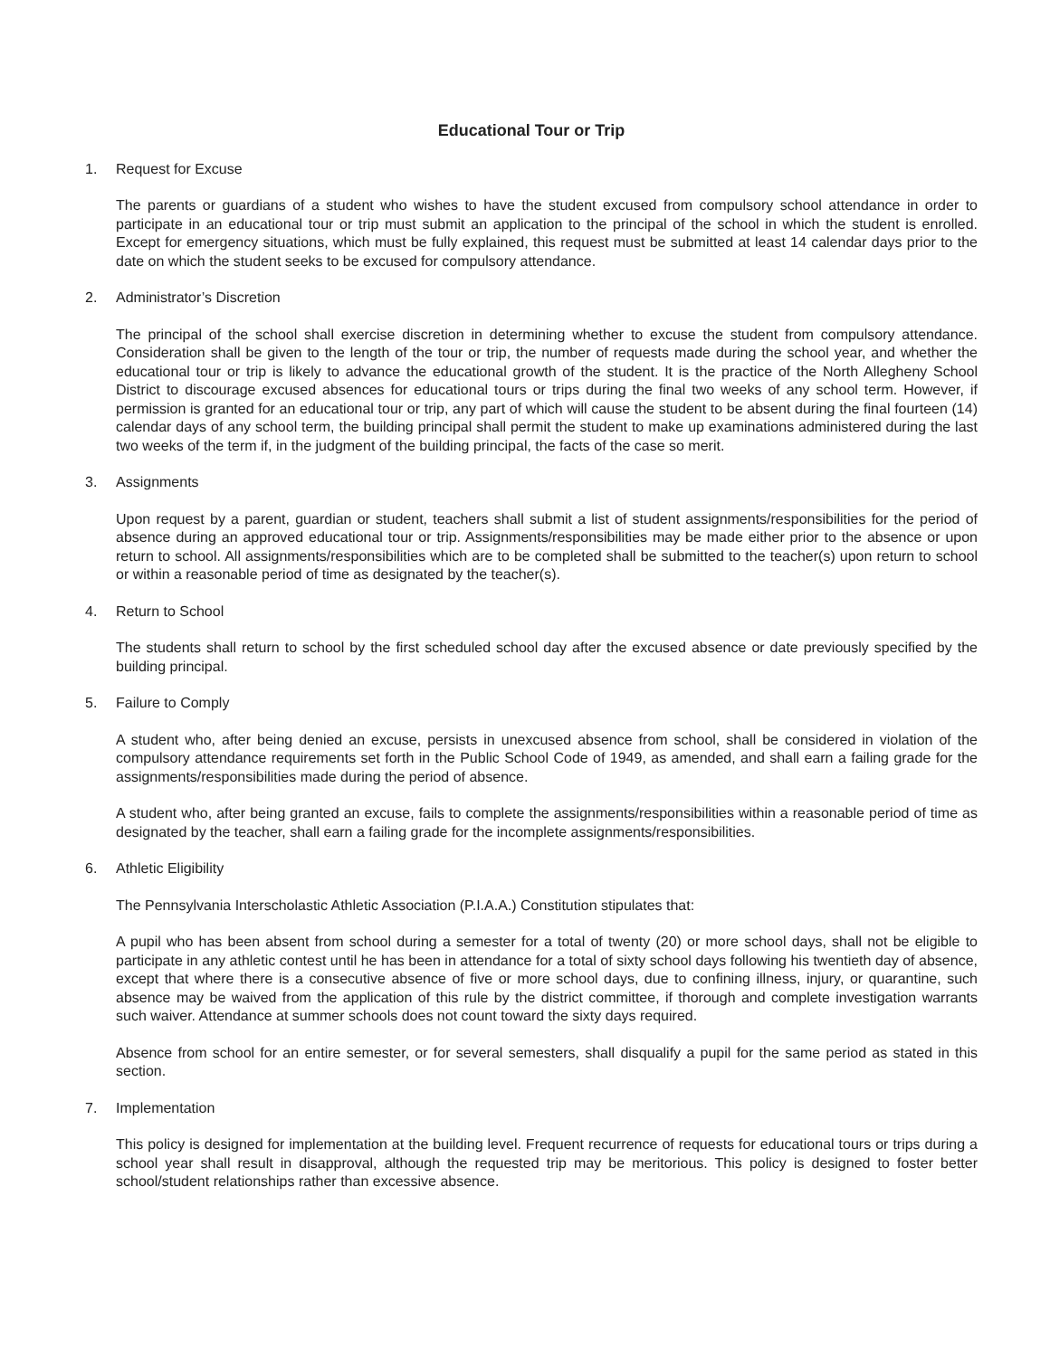Educational Tour or Trip
1. Request for Excuse
The parents or guardians of a student who wishes to have the student excused from compulsory school attendance in order to participate in an educational tour or trip must submit an application to the principal of the school in which the student is enrolled. Except for emergency situations, which must be fully explained, this request must be submitted at least 14 calendar days prior to the date on which the student seeks to be excused for compulsory attendance.
2. Administrator’s Discretion
The principal of the school shall exercise discretion in determining whether to excuse the student from compulsory attendance. Consideration shall be given to the length of the tour or trip, the number of requests made during the school year, and whether the educational tour or trip is likely to advance the educational growth of the student. It is the practice of the North Allegheny School District to discourage excused absences for educational tours or trips during the final two weeks of any school term. However, if permission is granted for an educational tour or trip, any part of which will cause the student to be absent during the final fourteen (14) calendar days of any school term, the building principal shall permit the student to make up examinations administered during the last two weeks of the term if, in the judgment of the building principal, the facts of the case so merit.
3. Assignments
Upon request by a parent, guardian or student, teachers shall submit a list of student assignments/responsibilities for the period of absence during an approved educational tour or trip. Assignments/responsibilities may be made either prior to the absence or upon return to school. All assignments/responsibilities which are to be completed shall be submitted to the teacher(s) upon return to school or within a reasonable period of time as designated by the teacher(s).
4. Return to School
The students shall return to school by the first scheduled school day after the excused absence or date previously specified by the building principal.
5. Failure to Comply
A student who, after being denied an excuse, persists in unexcused absence from school, shall be considered in violation of the compulsory attendance requirements set forth in the Public School Code of 1949, as amended, and shall earn a failing grade for the assignments/responsibilities made during the period of absence.
A student who, after being granted an excuse, fails to complete the assignments/responsibilities within a reasonable period of time as designated by the teacher, shall earn a failing grade for the incomplete assignments/responsibilities.
6. Athletic Eligibility
The Pennsylvania Interscholastic Athletic Association (P.I.A.A.) Constitution stipulates that:
A pupil who has been absent from school during a semester for a total of twenty (20) or more school days, shall not be eligible to participate in any athletic contest until he has been in attendance for a total of sixty school days following his twentieth day of absence, except that where there is a consecutive absence of five or more school days, due to confining illness, injury, or quarantine, such absence may be waived from the application of this rule by the district committee, if thorough and complete investigation warrants such waiver. Attendance at summer schools does not count toward the sixty days required.
Absence from school for an entire semester, or for several semesters, shall disqualify a pupil for the same period as stated in this section.
7. Implementation
This policy is designed for implementation at the building level. Frequent recurrence of requests for educational tours or trips during a school year shall result in disapproval, although the requested trip may be meritorious. This policy is designed to foster better school/student relationships rather than excessive absence.